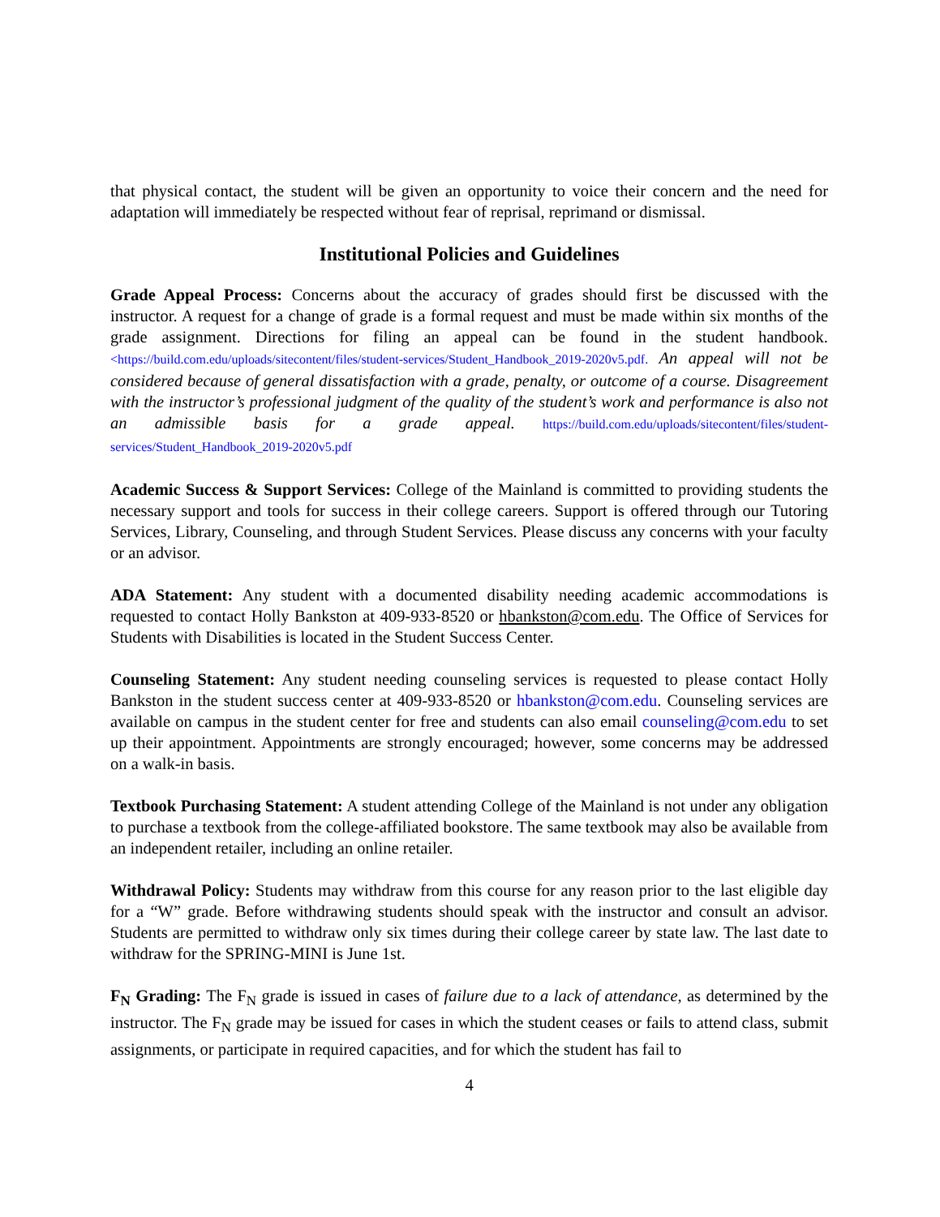that physical contact, the student will be given an opportunity to voice their concern and the need for adaptation will immediately be respected without fear of reprisal, reprimand or dismissal.
Institutional Policies and Guidelines
Grade Appeal Process: Concerns about the accuracy of grades should first be discussed with the instructor. A request for a change of grade is a formal request and must be made within six months of the grade assignment. Directions for filing an appeal can be found in the student handbook.<https://build.com.edu/uploads/sitecontent/files/student-services/Student_Handbook_2019-2020v5.pdf. An appeal will not be considered because of general dissatisfaction with a grade, penalty, or outcome of a course. Disagreement with the instructor’s professional judgment of the quality of the student’s work and performance is also not an admissible basis for a grade appeal. https://build.com.edu/uploads/sitecontent/files/student-services/Student_Handbook_2019-2020v5.pdf
Academic Success & Support Services: College of the Mainland is committed to providing students the necessary support and tools for success in their college careers. Support is offered through our Tutoring Services, Library, Counseling, and through Student Services. Please discuss any concerns with your faculty or an advisor.
ADA Statement: Any student with a documented disability needing academic accommodations is requested to contact Holly Bankston at 409-933-8520 or hbankston@com.edu. The Office of Services for Students with Disabilities is located in the Student Success Center.
Counseling Statement: Any student needing counseling services is requested to please contact Holly Bankston in the student success center at 409-933-8520 or hbankston@com.edu. Counseling services are available on campus in the student center for free and students can also email counseling@com.edu to set up their appointment. Appointments are strongly encouraged; however, some concerns may be addressed on a walk-in basis.
Textbook Purchasing Statement: A student attending College of the Mainland is not under any obligation to purchase a textbook from the college-affiliated bookstore. The same textbook may also be available from an independent retailer, including an online retailer.
Withdrawal Policy: Students may withdraw from this course for any reason prior to the last eligible day for a “W” grade. Before withdrawing students should speak with the instructor and consult an advisor. Students are permitted to withdraw only six times during their college career by state law. The last date to withdraw for the SPRING-MINI is June 1st.
F<sub>N</sub> Grading: The F<sub>N</sub> grade is issued in cases of failure due to a lack of attendance, as determined by the instructor. The F<sub>N</sub> grade may be issued for cases in which the student ceases or fails to attend class, submit assignments, or participate in required capacities, and for which the student has fail to
4